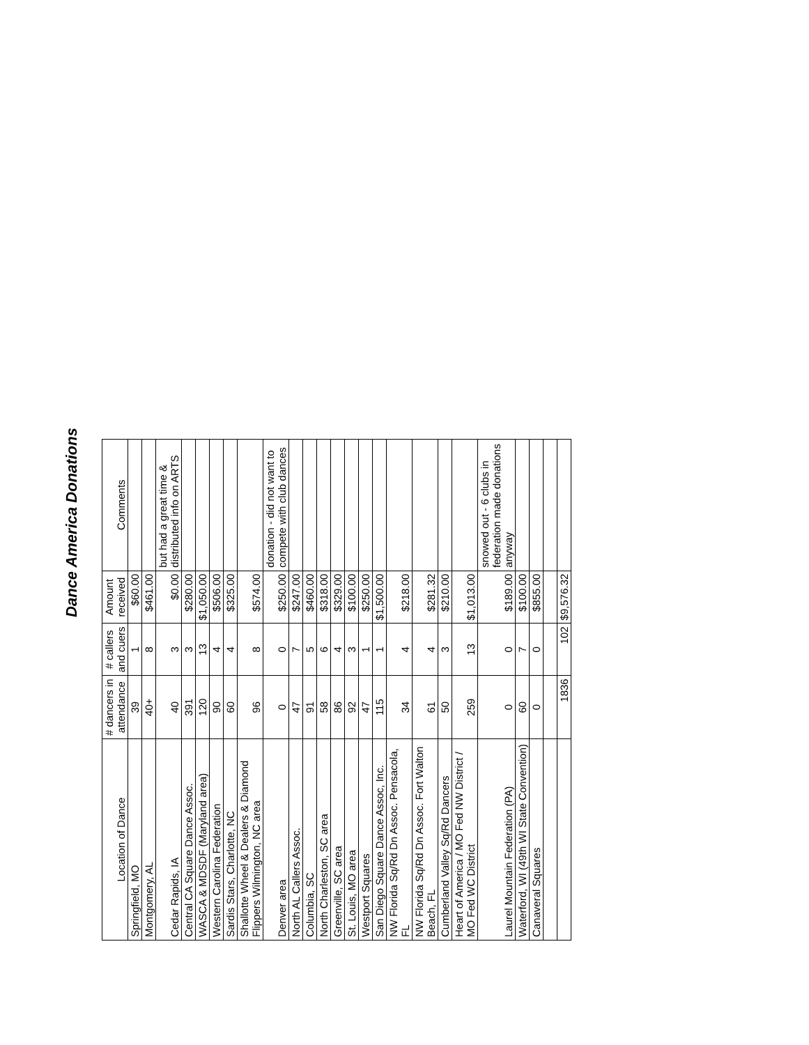Dance America Donations
| Location of Dance | # dancers in attendance | # callers and cuers | Amount received | Comments |
| --- | --- | --- | --- | --- |
| Springfield, MO | 39 | 1 | $60.00 | |
| Montgomery, AL | 40+ | 8 | $461.00 | |
| Cedar Rapids, IA | 40 | 3 | $0.00 | but had a great time & distributed info on ARTS |
| Central CA Square Dance Assoc. | 391 | 3 | $280.00 | |
| WASCA & MDSDF (Maryland area) | 120 | 13 | $1,050.00 | |
| Western Carolina Federation | 90 | 4 | $506.00 | |
| Sardis Stars, Charlotte, NC | 60 | 4 | $325.00 | |
| Shallotte Wheel & Dealers & Diamond Flippers Wilmington, NC area | 96 | 8 | $574.00 | |
| Denver area | 0 | 0 | $250.00 | donation - did not want to compete with club dances |
| North AL Callers Assoc. | 47 | 7 | $247.00 | |
| Columbia, SC | 91 | 5 | $460.00 | |
| North Charleston, SC area | 58 | 6 | $318.00 | |
| Greenville, SC area | 86 | 4 | $329.00 | |
| St. Louis, MO area | 92 | 3 | $100.00 | |
| Westport Squares | 47 | 1 | $250.00 | |
| San Diego Square Dance Assoc, Inc. | 115 | 1 | $1,500.00 | |
| NW Florida Sq/Rd Dn Assoc. Pensacola, FL | 34 | 4 | $218.00 | |
| NW Florida Sq/Rd Dn Assoc. Fort Walton Beach, FL | 61 | 4 | $281.32 | |
| Cumberland Valley Sq/Rd Dancers | 50 | 3 | $210.00 | |
| Heart of America / MO Fed NW District / MO Fed WC District | 259 | 13 | $1,013.00 | |
| Laurel Mountain Federation (PA) | 0 | 0 | $189.00 | snowed out - 6 clubs in federation made donations anyway |
| Waterford, WI (49th WI State Convention) | 60 | 7 | $100.00 | |
| Canaveral Squares | 0 | 0 | $855.00 | |
| | 1836 | 102 | $9,576.32 | |